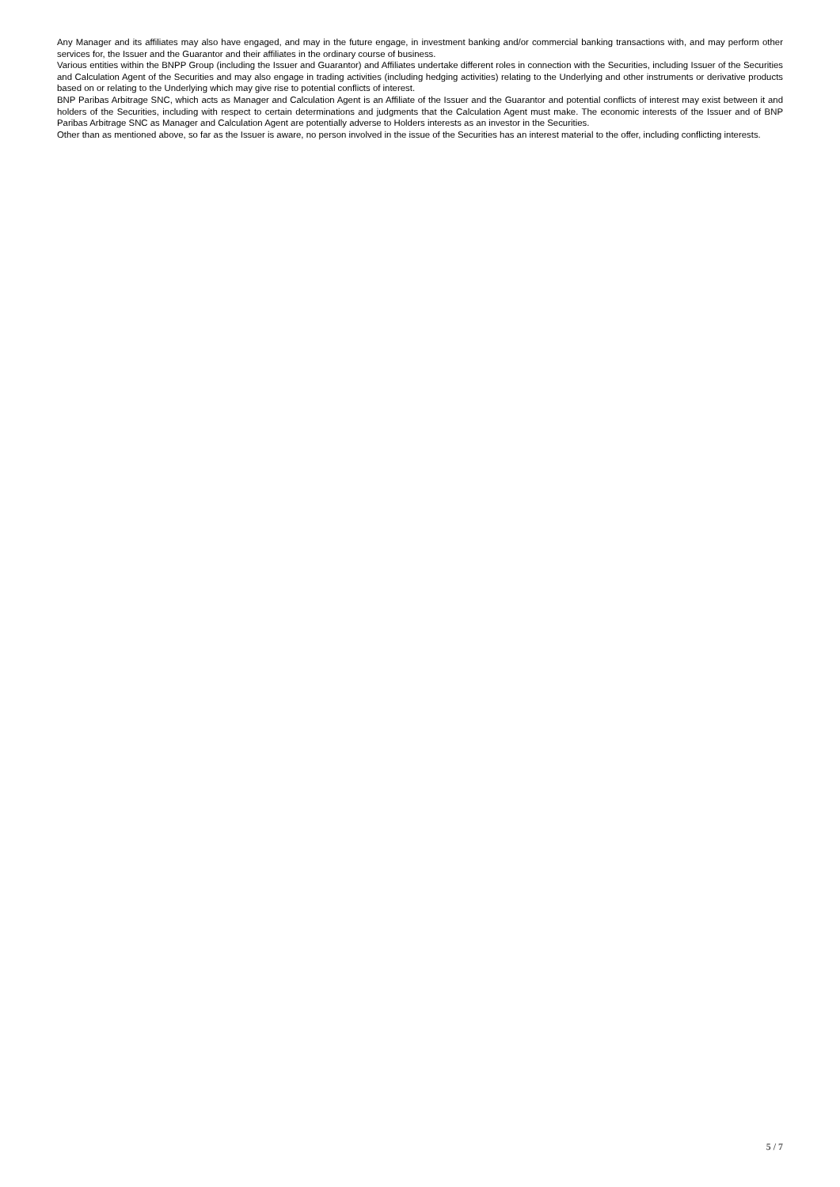Any Manager and its affiliates may also have engaged, and may in the future engage, in investment banking and/or commercial banking transactions with, and may perform other services for, the Issuer and the Guarantor and their affiliates in the ordinary course of business.
Various entities within the BNPP Group (including the Issuer and Guarantor) and Affiliates undertake different roles in connection with the Securities, including Issuer of the Securities and Calculation Agent of the Securities and may also engage in trading activities (including hedging activities) relating to the Underlying and other instruments or derivative products based on or relating to the Underlying which may give rise to potential conflicts of interest.
BNP Paribas Arbitrage SNC, which acts as Manager and Calculation Agent is an Affiliate of the Issuer and the Guarantor and potential conflicts of interest may exist between it and holders of the Securities, including with respect to certain determinations and judgments that the Calculation Agent must make. The economic interests of the Issuer and of BNP Paribas Arbitrage SNC as Manager and Calculation Agent are potentially adverse to Holders interests as an investor in the Securities.
Other than as mentioned above, so far as the Issuer is aware, no person involved in the issue of the Securities has an interest material to the offer, including conflicting interests.
5 / 7